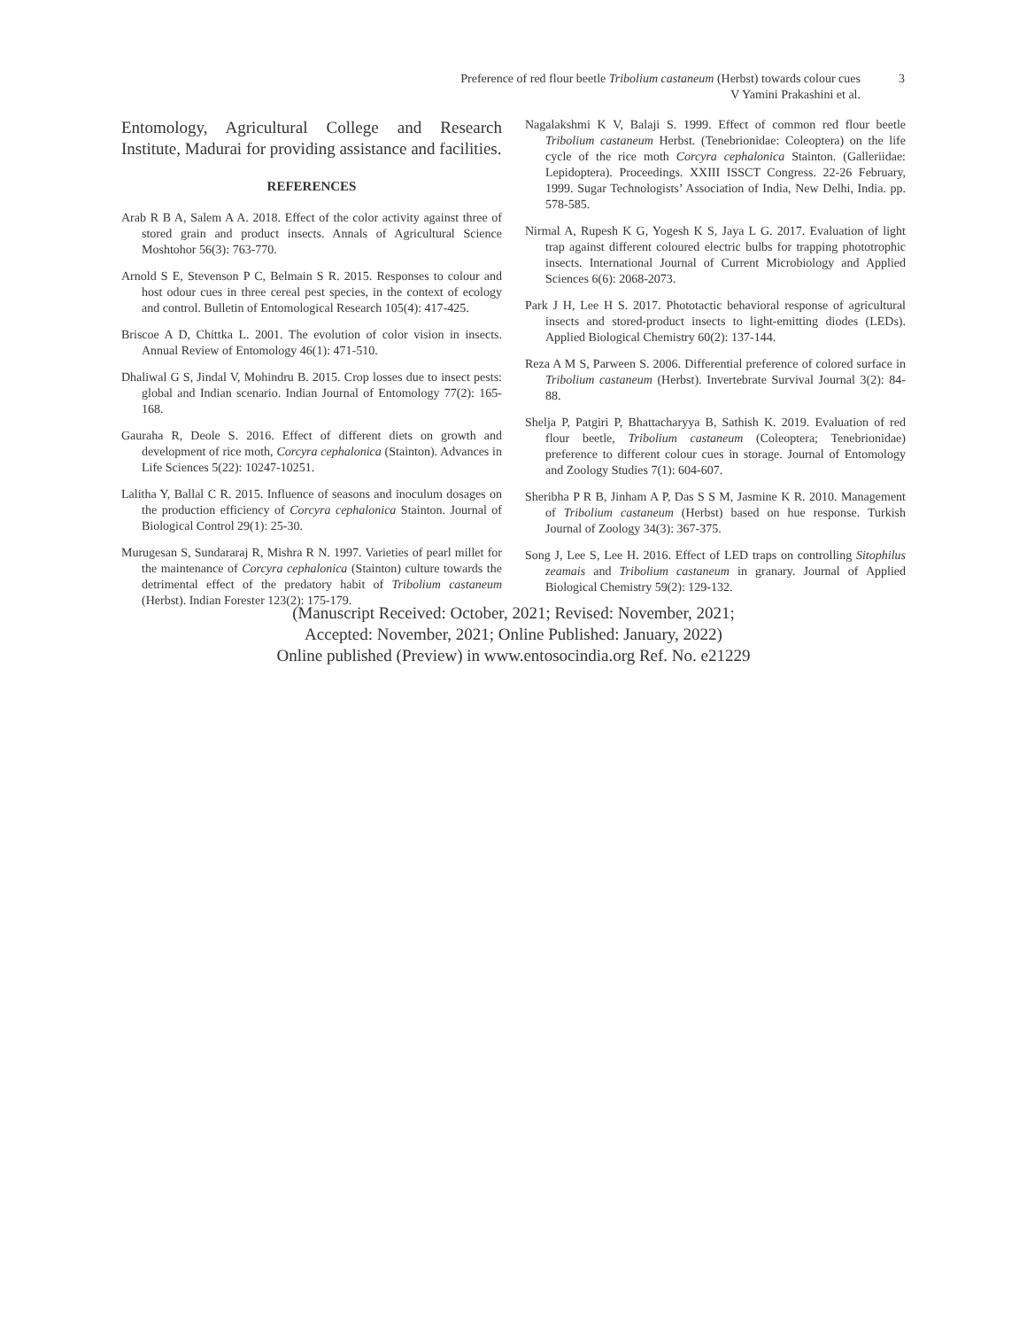Preference of red flour beetle Tribolium castaneum (Herbst) towards colour cues
V Yamini Prakashini et al.
3
Entomology, Agricultural College and Research Institute, Madurai for providing assistance and facilities.
REFERENCES
Arab R B A, Salem A A. 2018. Effect of the color activity against three of stored grain and product insects. Annals of Agricultural Science Moshtohor 56(3): 763-770.
Arnold S E, Stevenson P C, Belmain S R. 2015. Responses to colour and host odour cues in three cereal pest species, in the context of ecology and control. Bulletin of Entomological Research 105(4): 417-425.
Briscoe A D, Chittka L. 2001. The evolution of color vision in insects. Annual Review of Entomology 46(1): 471-510.
Dhaliwal G S, Jindal V, Mohindru B. 2015. Crop losses due to insect pests: global and Indian scenario. Indian Journal of Entomology 77(2): 165-168.
Gauraha R, Deole S. 2016. Effect of different diets on growth and development of rice moth, Corcyra cephalonica (Stainton). Advances in Life Sciences 5(22): 10247-10251.
Lalitha Y, Ballal C R. 2015. Influence of seasons and inoculum dosages on the production efficiency of Corcyra cephalonica Stainton. Journal of Biological Control 29(1): 25-30.
Murugesan S, Sundararaj R, Mishra R N. 1997. Varieties of pearl millet for the maintenance of Corcyra cephalonica (Stainton) culture towards the detrimental effect of the predatory habit of Tribolium castaneum (Herbst). Indian Forester 123(2): 175-179.
Nagalakshmi K V, Balaji S. 1999. Effect of common red flour beetle Tribolium castaneum Herbst. (Tenebrionidae: Coleoptera) on the life cycle of the rice moth Corcyra cephalonica Stainton. (Galleriidae: Lepidoptera). Proceedings. XXIII ISSCT Congress. 22-26 February, 1999. Sugar Technologists’ Association of India, New Delhi, India. pp. 578-585.
Nirmal A, Rupesh K G, Yogesh K S, Jaya L G. 2017. Evaluation of light trap against different coloured electric bulbs for trapping phototrophic insects. International Journal of Current Microbiology and Applied Sciences 6(6): 2068-2073.
Park J H, Lee H S. 2017. Phototactic behavioral response of agricultural insects and stored-product insects to light-emitting diodes (LEDs). Applied Biological Chemistry 60(2): 137-144.
Reza A M S, Parween S. 2006. Differential preference of colored surface in Tribolium castaneum (Herbst). Invertebrate Survival Journal 3(2): 84-88.
Shelja P, Patgiri P, Bhattacharyya B, Sathish K. 2019. Evaluation of red flour beetle, Tribolium castaneum (Coleoptera; Tenebrionidae) preference to different colour cues in storage. Journal of Entomology and Zoology Studies 7(1): 604-607.
Sheribha P R B, Jinham A P, Das S S M, Jasmine K R. 2010. Management of Tribolium castaneum (Herbst) based on hue response. Turkish Journal of Zoology 34(3): 367-375.
Song J, Lee S, Lee H. 2016. Effect of LED traps on controlling Sitophilus zeamais and Tribolium castaneum in granary. Journal of Applied Biological Chemistry 59(2): 129-132.
(Manuscript Received: October, 2021; Revised: November, 2021;
Accepted: November, 2021; Online Published: January, 2022)
Online published (Preview) in www.entosocindia.org Ref. No. e21229